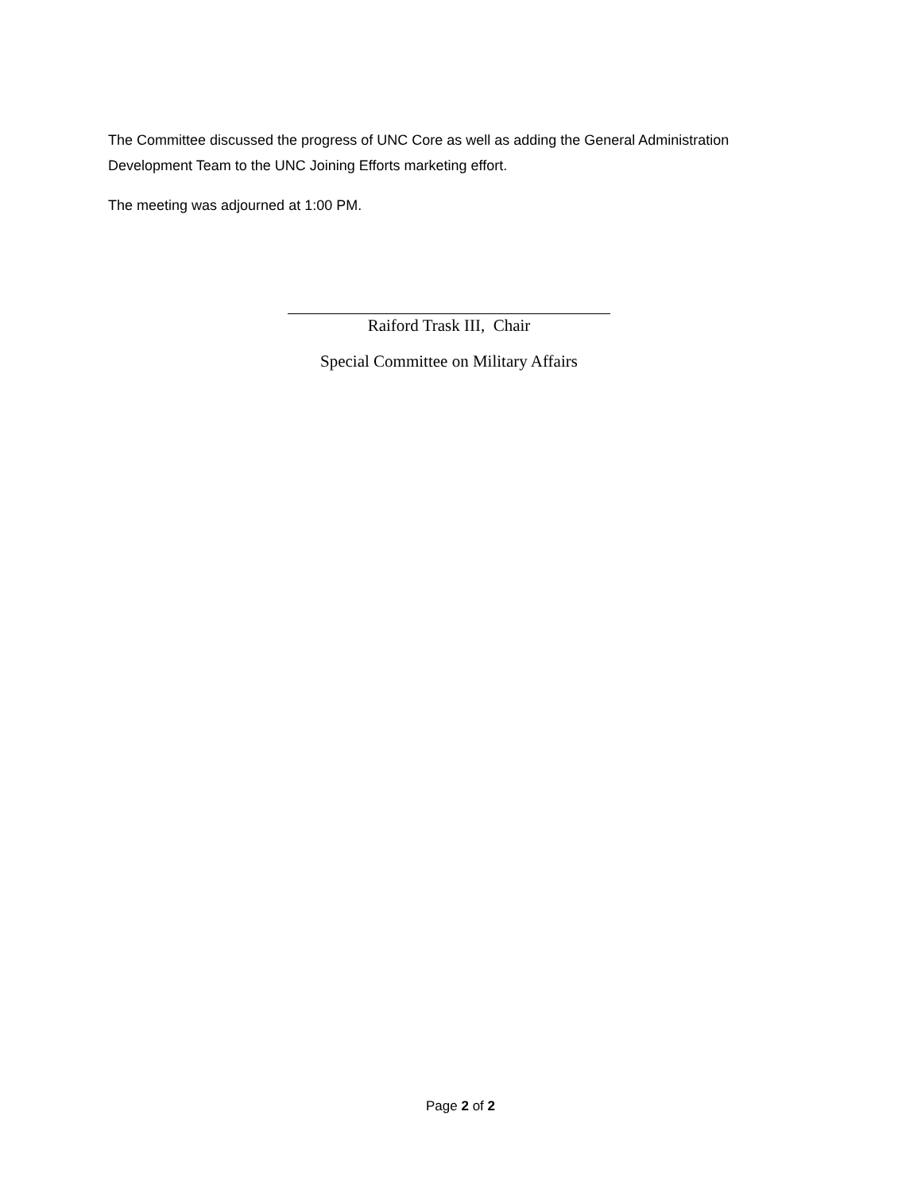The Committee discussed the progress of UNC Core as well as adding the General Administration Development Team to the UNC Joining Efforts marketing effort.
The meeting was adjourned at 1:00 PM.
Raiford Trask III, Chair
Special Committee on Military Affairs
Page 2 of 2